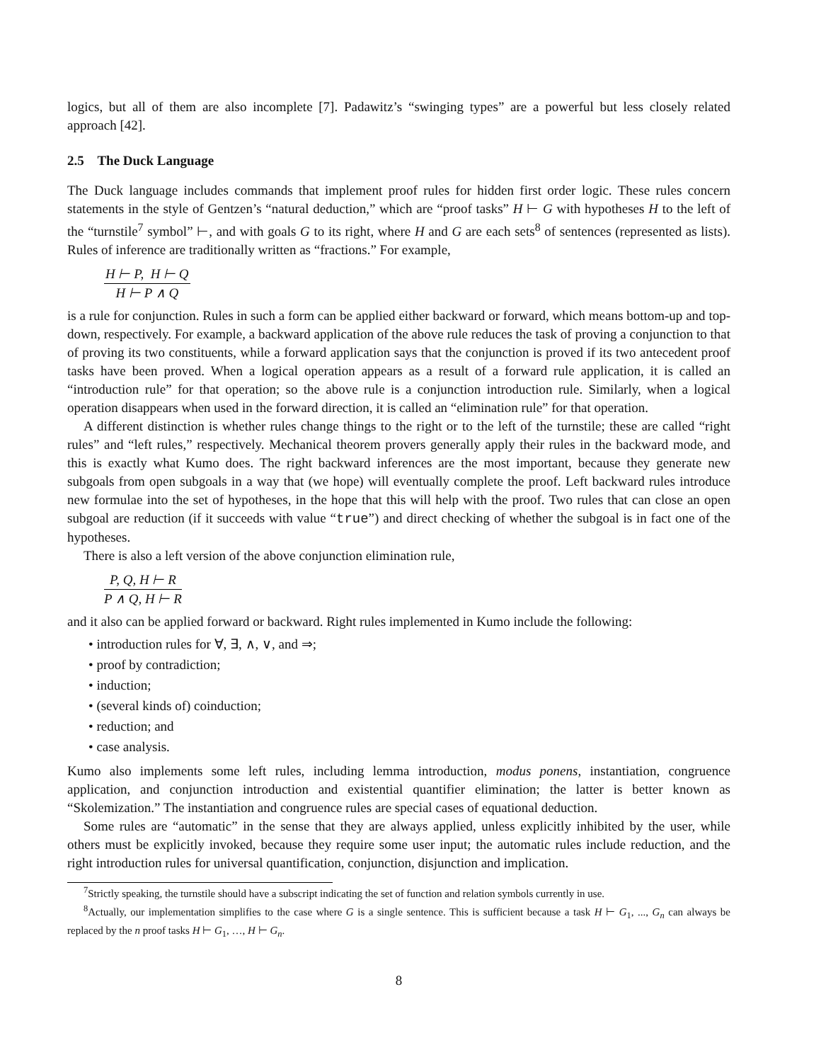logics, but all of them are also incomplete [7]. Padawitz’s “swinging types” are a powerful but less closely related approach [42].
2.5 The Duck Language
The Duck language includes commands that implement proof rules for hidden first order logic. These rules concern statements in the style of Gentzen’s “natural deduction,” which are “proof tasks” H ⊢ G with hypotheses H to the left of the “turnstile<sup>7</sup> symbol” ⊢, and with goals G to its right, where H and G are each sets<sup>8</sup> of sentences (represented as lists). Rules of inference are traditionally written as “fractions.” For example,
H ⊢ P, H ⊢ Q
H ⊢ P ∧ Q
is a rule for conjunction. Rules in such a form can be applied either backward or forward, which means bottom-up and top-down, respectively. For example, a backward application of the above rule reduces the task of proving a conjunction to that of proving its two constituents, while a forward application says that the conjunction is proved if its two antecedent proof tasks have been proved. When a logical operation appears as a result of a forward rule application, it is called an “introduction rule” for that operation; so the above rule is a conjunction introduction rule. Similarly, when a logical operation disappears when used in the forward direction, it is called an “elimination rule” for that operation.
A different distinction is whether rules change things to the right or to the left of the turnstile; these are called “right rules” and “left rules,” respectively. Mechanical theorem provers generally apply their rules in the backward mode, and this is exactly what Kumo does. The right backward inferences are the most important, because they generate new subgoals from open subgoals in a way that (we hope) will eventually complete the proof. Left backward rules introduce new formulae into the set of hypotheses, in the hope that this will help with the proof. Two rules that can close an open subgoal are reduction (if it succeeds with value “true”) and direct checking of whether the subgoal is in fact one of the hypotheses.
There is also a left version of the above conjunction elimination rule,
P, Q, H ⊢ R
P ∧ Q, H ⊢ R
and it also can be applied forward or backward. Right rules implemented in Kumo include the following:
• introduction rules for ∀, ∃, ∧, ∨, and ⇒;
• proof by contradiction;
• induction;
• (several kinds of) coinduction;
• reduction; and
• case analysis.
Kumo also implements some left rules, including lemma introduction, modus ponens, instantiation, congruence application, and conjunction introduction and existential quantifier elimination; the latter is better known as “Skolemization.” The instantiation and congruence rules are special cases of equational deduction.
Some rules are “automatic” in the sense that they are always applied, unless explicitly inhibited by the user, while others must be explicitly invoked, because they require some user input; the automatic rules include reduction, and the right introduction rules for universal quantification, conjunction, disjunction and implication.
<sup>7</sup> Strictly speaking, the turnstile should have a subscript indicating the set of function and relation symbols currently in use.
<sup>8</sup> Actually, our implementation simplifies to the case where G is a single sentence. This is sufficient because a task H ⊢ G<sub>1</sub>, ..., G<sub>n</sub> can always be replaced by the n proof tasks H ⊢ G<sub>1</sub>, …, H ⊢ G<sub>n</sub>.
8